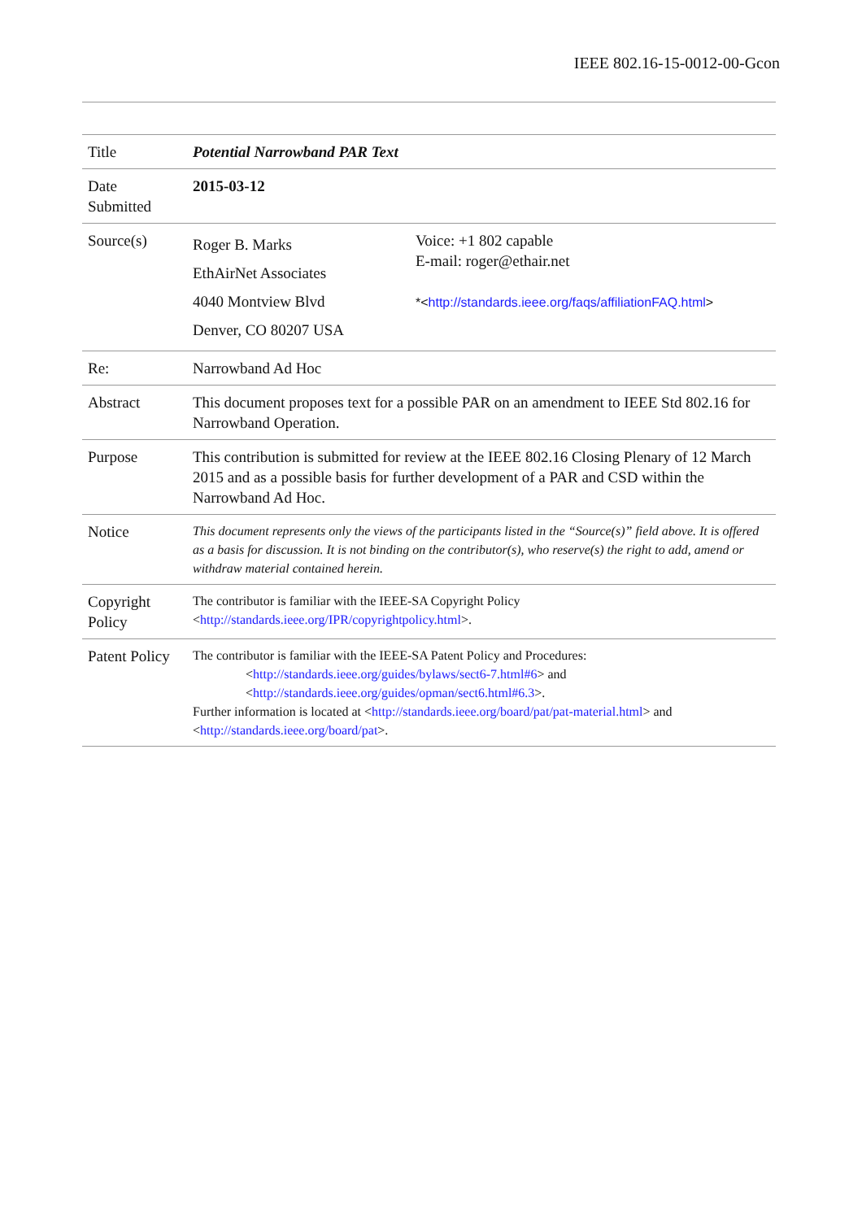IEEE 802.16-15-0012-00-Gcon
| Title | Potential Narrowband PAR Text | |
| Date Submitted | 2015-03-12 | |
| Source(s) | Roger B. Marks EthAirNet Associates 4040 Montview Blvd Denver, CO 80207 USA | Voice: +1 802 capable E-mail: roger@ethair.net *< http://standards.ieee.org/faqs/affiliationFAQ.html > |
| Re: | Narrowband Ad Hoc | |
| Abstract | This document proposes text for a possible PAR on an amendment to IEEE Std 802.16 for Narrowband Operation. | |
| Purpose | This contribution is submitted for review at the IEEE 802.16 Closing Plenary of 12 March 2015 and as a possible basis for further development of a PAR and CSD within the Narrowband Ad Hoc. | |
| Notice | This document represents only the views of the participants listed in the “Source(s)” field above. It is offered as a basis for discussion. It is not binding on the contributor(s), who reserve(s) the right to add, amend or withdraw material contained herein. | |
| Copyright Policy | The contributor is familiar with the IEEE-SA Copyright Policy < http://standards.ieee.org/IPR/copyrightpolicy.html >. | |
| Patent Policy | The contributor is familiar with the IEEE-SA Patent Policy and Procedures: < http://standards.ieee.org/guides/bylaws/sect6-7.html#6 > and < http://standards.ieee.org/guides/opman/sect6.html#6.3 >. Further information is located at < http://standards.ieee.org/board/pat/pat-material.html > and < http://standards.ieee.org/board/pat >. | |